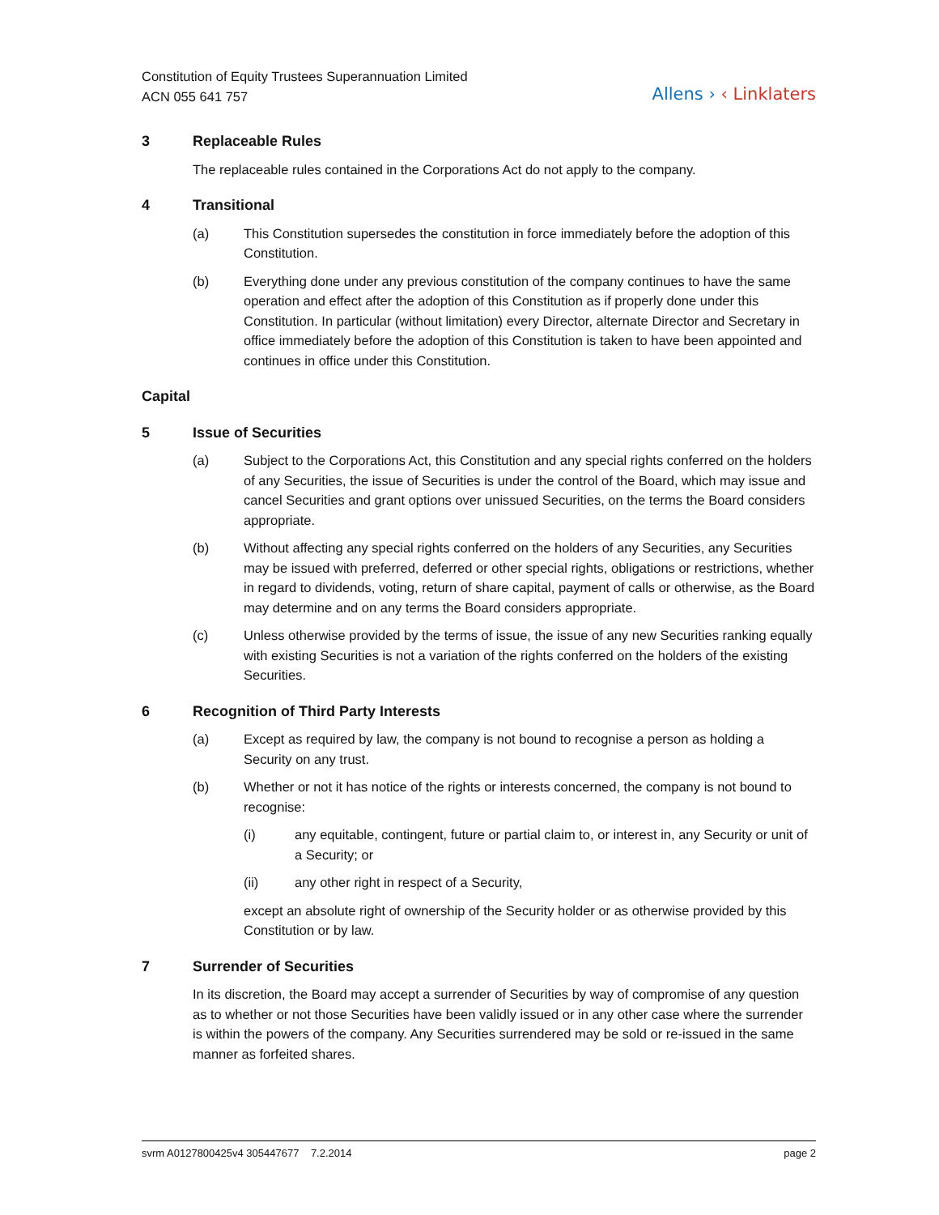Constitution of Equity Trustees Superannuation Limited
ACN 055 641 757
Allens › ‹ Linklaters
3 Replaceable Rules
The replaceable rules contained in the Corporations Act do not apply to the company.
4 Transitional
(a) This Constitution supersedes the constitution in force immediately before the adoption of this Constitution.
(b) Everything done under any previous constitution of the company continues to have the same operation and effect after the adoption of this Constitution as if properly done under this Constitution. In particular (without limitation) every Director, alternate Director and Secretary in office immediately before the adoption of this Constitution is taken to have been appointed and continues in office under this Constitution.
Capital
5 Issue of Securities
(a) Subject to the Corporations Act, this Constitution and any special rights conferred on the holders of any Securities, the issue of Securities is under the control of the Board, which may issue and cancel Securities and grant options over unissued Securities, on the terms the Board considers appropriate.
(b) Without affecting any special rights conferred on the holders of any Securities, any Securities may be issued with preferred, deferred or other special rights, obligations or restrictions, whether in regard to dividends, voting, return of share capital, payment of calls or otherwise, as the Board may determine and on any terms the Board considers appropriate.
(c) Unless otherwise provided by the terms of issue, the issue of any new Securities ranking equally with existing Securities is not a variation of the rights conferred on the holders of the existing Securities.
6 Recognition of Third Party Interests
(a) Except as required by law, the company is not bound to recognise a person as holding a Security on any trust.
(b) Whether or not it has notice of the rights or interests concerned, the company is not bound to recognise:
(i) any equitable, contingent, future or partial claim to, or interest in, any Security or unit of a Security; or
(ii) any other right in respect of a Security,
except an absolute right of ownership of the Security holder or as otherwise provided by this Constitution or by law.
7 Surrender of Securities
In its discretion, the Board may accept a surrender of Securities by way of compromise of any question as to whether or not those Securities have been validly issued or in any other case where the surrender is within the powers of the company. Any Securities surrendered may be sold or re-issued in the same manner as forfeited shares.
svrm A0127800425v4 305447677 7.2.2014 page 2